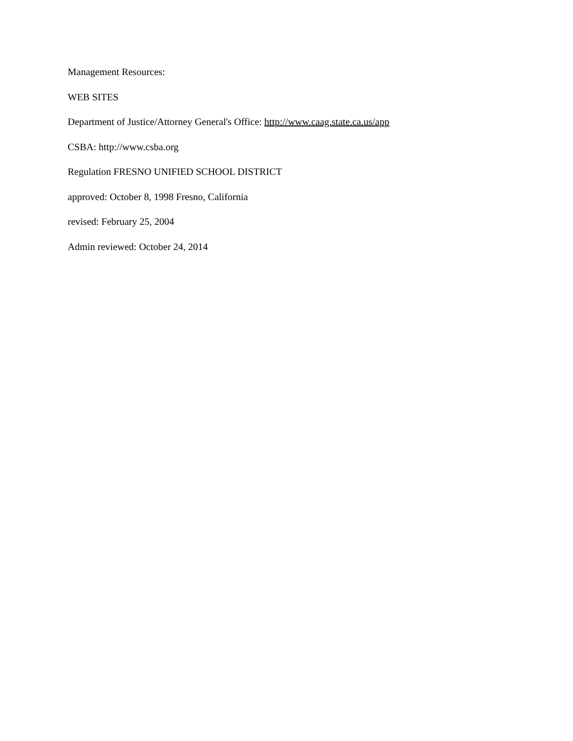Management Resources:
WEB SITES
Department of Justice/Attorney General's Office: http://www.caag.state.ca.us/app
CSBA: http://www.csba.org
Regulation FRESNO UNIFIED SCHOOL DISTRICT
approved: October 8, 1998 Fresno, California
revised: February 25, 2004
Admin reviewed: October 24, 2014